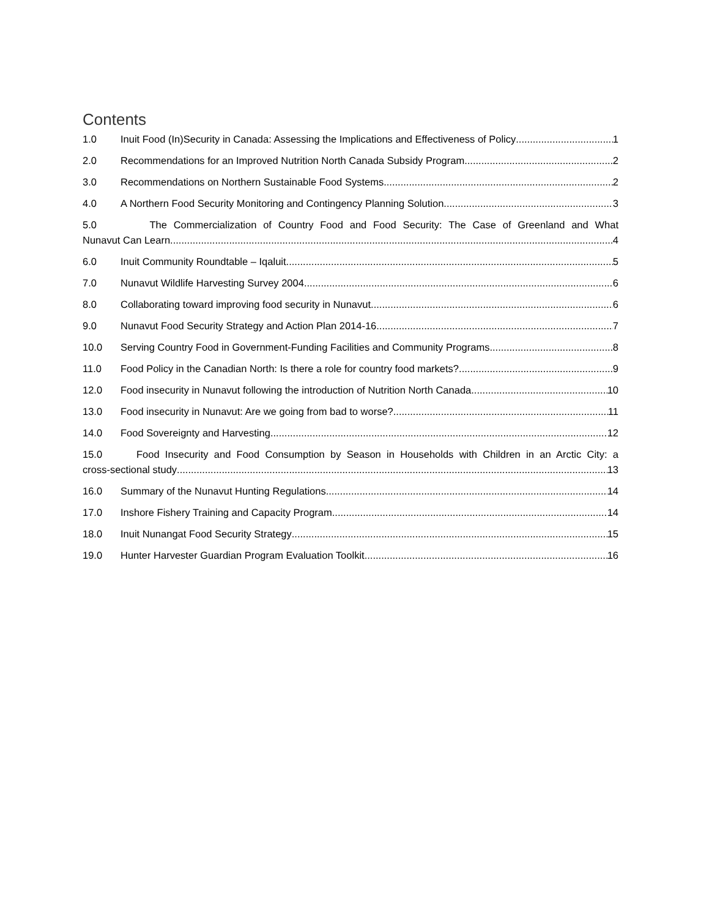Contents
1.0 Inuit Food (In)Security in Canada: Assessing the Implications and Effectiveness of Policy 1
2.0 Recommendations for an Improved Nutrition North Canada Subsidy Program 2
3.0 Recommendations on Northern Sustainable Food Systems 2
4.0 A Northern Food Security Monitoring and Contingency Planning Solution 3
5.0 The Commercialization of Country Food and Food Security: The Case of Greenland and What
Nunavut Can Learn 4
6.0 Inuit Community Roundtable – Iqaluit 5
7.0 Nunavut Wildlife Harvesting Survey 2004 6
8.0 Collaborating toward improving food security in Nunavut 6
9.0 Nunavut Food Security Strategy and Action Plan 2014-16 7
10.0 Serving Country Food in Government-Funding Facilities and Community Programs 8
11.0 Food Policy in the Canadian North: Is there a role for country food markets? 9
12.0 Food insecurity in Nunavut following the introduction of Nutrition North Canada 10
13.0 Food insecurity in Nunavut: Are we going from bad to worse? 11
14.0 Food Sovereignty and Harvesting 12
15.0 Food Insecurity and Food Consumption by Season in Households with Children in an Arctic City: a
cross-sectional study 13
16.0 Summary of the Nunavut Hunting Regulations 14
17.0 Inshore Fishery Training and Capacity Program 14
18.0 Inuit Nunangat Food Security Strategy 15
19.0 Hunter Harvester Guardian Program Evaluation Toolkit 16